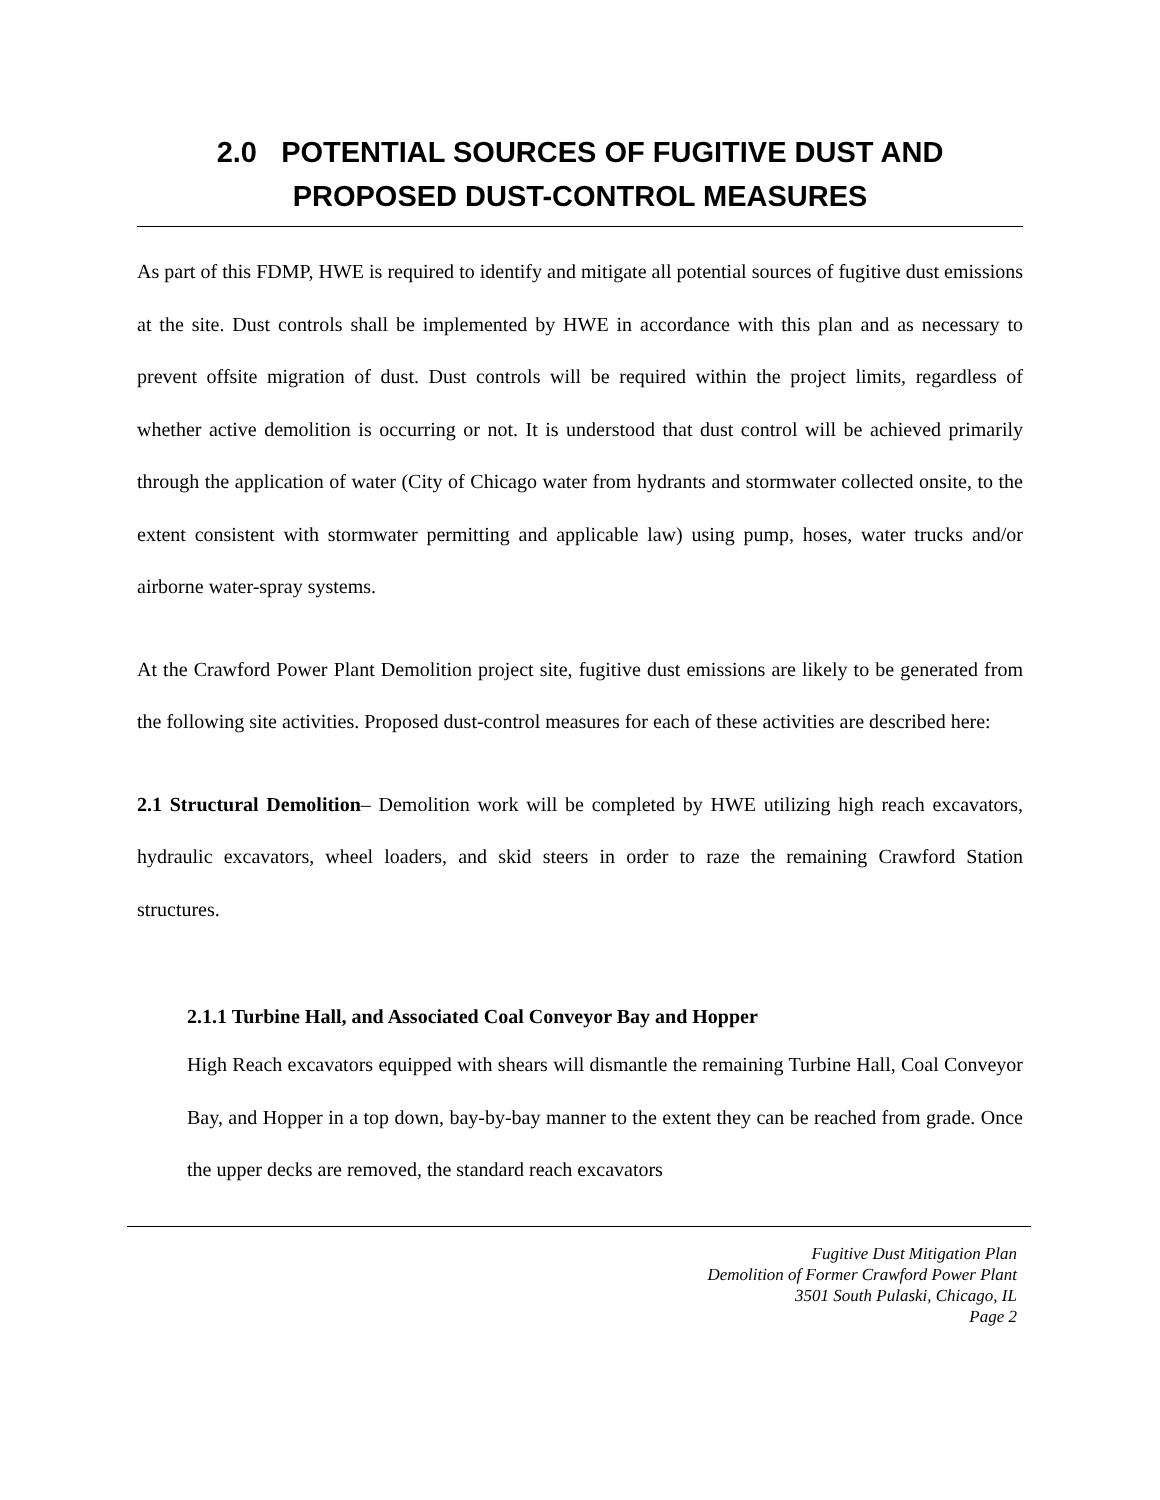2.0 POTENTIAL SOURCES OF FUGITIVE DUST AND
PROPOSED DUST-CONTROL MEASURES
As part of this FDMP, HWE is required to identify and mitigate all potential sources of fugitive dust emissions at the site. Dust controls shall be implemented by HWE in accordance with this plan and as necessary to prevent offsite migration of dust. Dust controls will be required within the project limits, regardless of whether active demolition is occurring or not. It is understood that dust control will be achieved primarily through the application of water (City of Chicago water from hydrants and stormwater collected onsite, to the extent consistent with stormwater permitting and applicable law) using pump, hoses, water trucks and/or airborne water-spray systems.
At the Crawford Power Plant Demolition project site, fugitive dust emissions are likely to be generated from the following site activities. Proposed dust-control measures for each of these activities are described here:
2.1 Structural Demolition– Demolition work will be completed by HWE utilizing high reach excavators, hydraulic excavators, wheel loaders, and skid steers in order to raze the remaining Crawford Station structures.
2.1.1 Turbine Hall, and Associated Coal Conveyor Bay and Hopper
High Reach excavators equipped with shears will dismantle the remaining Turbine Hall, Coal Conveyor Bay, and Hopper in a top down, bay-by-bay manner to the extent they can be reached from grade. Once the upper decks are removed, the standard reach excavators
Fugitive Dust Mitigation Plan
Demolition of Former Crawford Power Plant
3501 South Pulaski, Chicago, IL
Page 2